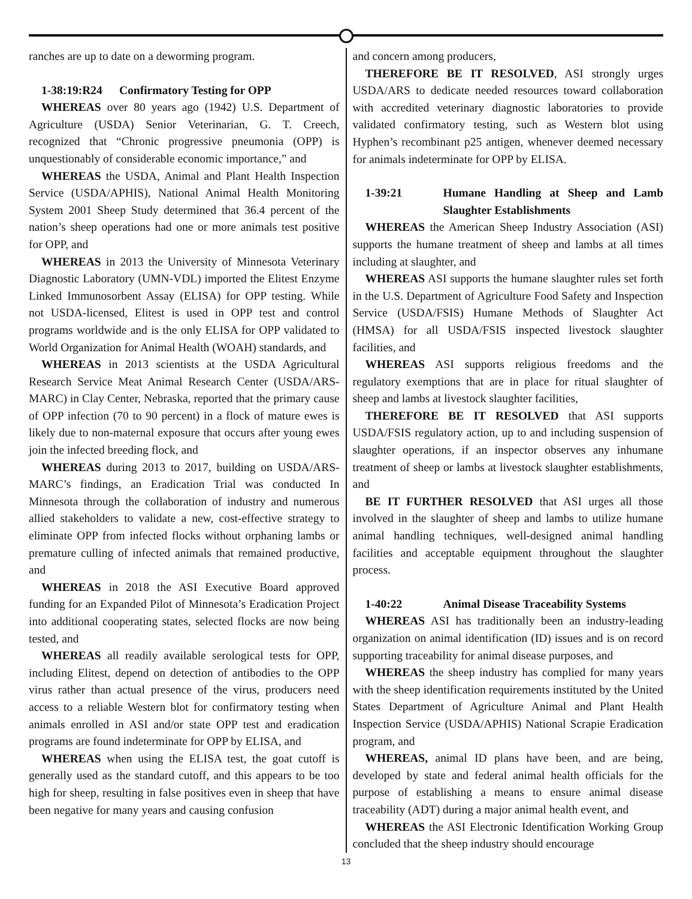ranches are up to date on a deworming program.
1-38:19:R24 Confirmatory Testing for OPP
WHEREAS over 80 years ago (1942) U.S. Department of Agriculture (USDA) Senior Veterinarian, G. T. Creech, recognized that “Chronic progressive pneumonia (OPP) is unquestionably of considerable economic importance,” and
WHEREAS the USDA, Animal and Plant Health Inspection Service (USDA/APHIS), National Animal Health Monitoring System 2001 Sheep Study determined that 36.4 percent of the nation’s sheep operations had one or more animals test positive for OPP, and
WHEREAS in 2013 the University of Minnesota Veterinary Diagnostic Laboratory (UMN-VDL) imported the Elitest Enzyme Linked Immunosorbent Assay (ELISA) for OPP testing. While not USDA-licensed, Elitest is used in OPP test and control programs worldwide and is the only ELISA for OPP validated to World Organization for Animal Health (WOAH) standards, and
WHEREAS in 2013 scientists at the USDA Agricultural Research Service Meat Animal Research Center (USDA/ARS-MARC) in Clay Center, Nebraska, reported that the primary cause of OPP infection (70 to 90 percent) in a flock of mature ewes is likely due to non-maternal exposure that occurs after young ewes join the infected breeding flock, and
WHEREAS during 2013 to 2017, building on USDA/ARS-MARC’s findings, an Eradication Trial was conducted In Minnesota through the collaboration of industry and numerous allied stakeholders to validate a new, cost-effective strategy to eliminate OPP from infected flocks without orphaning lambs or premature culling of infected animals that remained productive, and
WHEREAS in 2018 the ASI Executive Board approved funding for an Expanded Pilot of Minnesota’s Eradication Project into additional cooperating states, selected flocks are now being tested, and
WHEREAS all readily available serological tests for OPP, including Elitest, depend on detection of antibodies to the OPP virus rather than actual presence of the virus, producers need access to a reliable Western blot for confirmatory testing when animals enrolled in ASI and/or state OPP test and eradication programs are found indeterminate for OPP by ELISA, and
WHEREAS when using the ELISA test, the goat cutoff is generally used as the standard cutoff, and this appears to be too high for sheep, resulting in false positives even in sheep that have been negative for many years and causing confusion
and concern among producers,
THEREFORE BE IT RESOLVED, ASI strongly urges USDA/ARS to dedicate needed resources toward collaboration with accredited veterinary diagnostic laboratories to provide validated confirmatory testing, such as Western blot using Hyphen’s recombinant p25 antigen, whenever deemed necessary for animals indeterminate for OPP by ELISA.
1-39:21 Humane Handling at Sheep and Lamb Slaughter Establishments
WHEREAS the American Sheep Industry Association (ASI) supports the humane treatment of sheep and lambs at all times including at slaughter, and
WHEREAS ASI supports the humane slaughter rules set forth in the U.S. Department of Agriculture Food Safety and Inspection Service (USDA/FSIS) Humane Methods of Slaughter Act (HMSA) for all USDA/FSIS inspected livestock slaughter facilities, and
WHEREAS ASI supports religious freedoms and the regulatory exemptions that are in place for ritual slaughter of sheep and lambs at livestock slaughter facilities,
THEREFORE BE IT RESOLVED that ASI supports USDA/FSIS regulatory action, up to and including suspension of slaughter operations, if an inspector observes any inhumane treatment of sheep or lambs at livestock slaughter establishments, and
BE IT FURTHER RESOLVED that ASI urges all those involved in the slaughter of sheep and lambs to utilize humane animal handling techniques, well-designed animal handling facilities and acceptable equipment throughout the slaughter process.
1-40:22 Animal Disease Traceability Systems
WHEREAS ASI has traditionally been an industry-leading organization on animal identification (ID) issues and is on record supporting traceability for animal disease purposes, and
WHEREAS the sheep industry has complied for many years with the sheep identification requirements instituted by the United States Department of Agriculture Animal and Plant Health Inspection Service (USDA/APHIS) National Scrapie Eradication program, and
WHEREAS, animal ID plans have been, and are being, developed by state and federal animal health officials for the purpose of establishing a means to ensure animal disease traceability (ADT) during a major animal health event, and
WHEREAS the ASI Electronic Identification Working Group concluded that the sheep industry should encourage
13